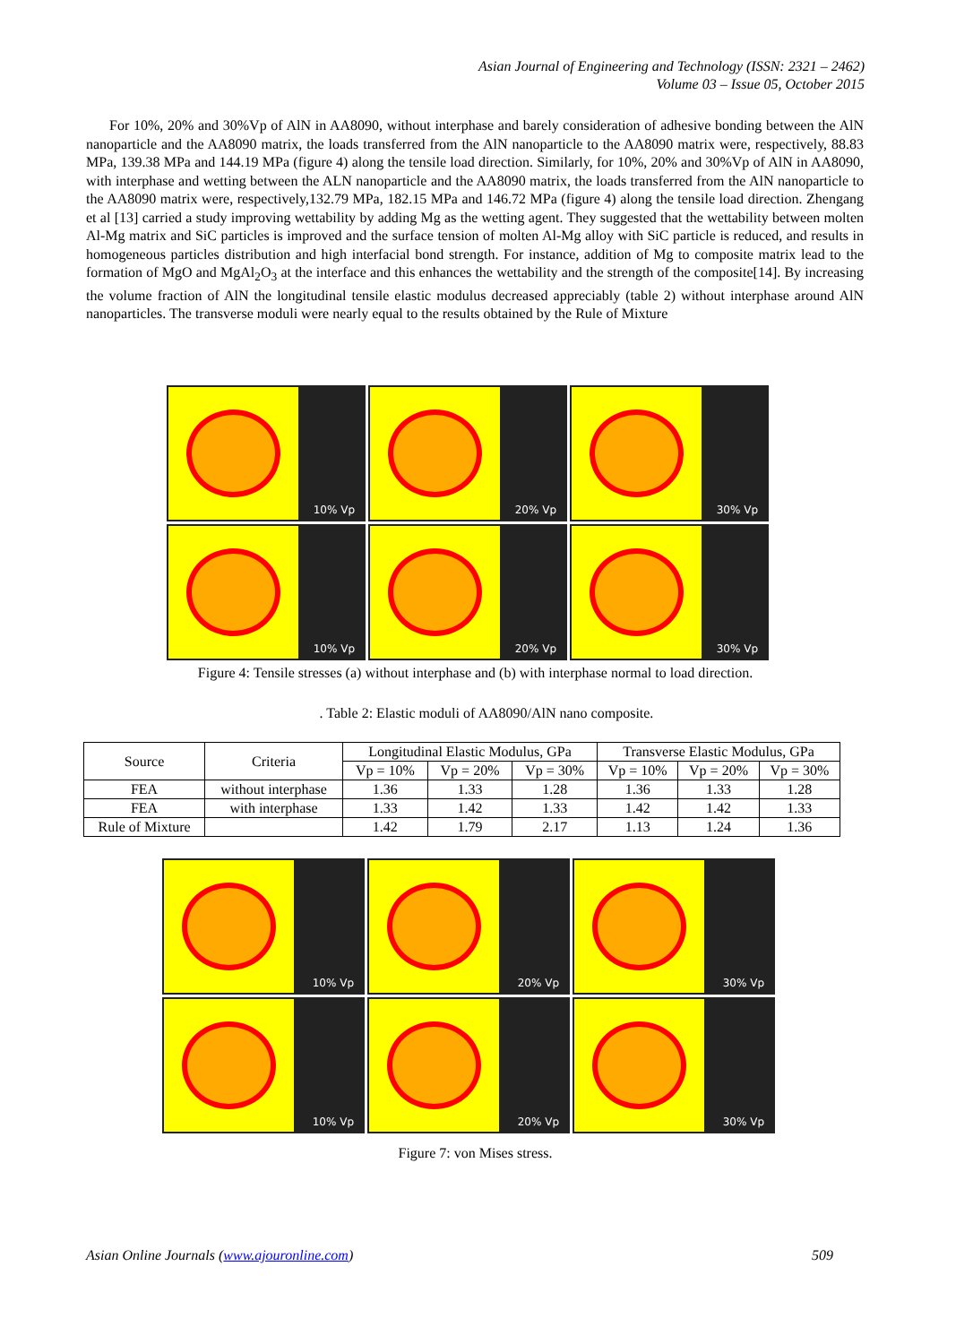Asian Journal of Engineering and Technology (ISSN: 2321 – 2462)
Volume 03 – Issue 05, October 2015
For 10%, 20% and 30%Vp of AlN in AA8090, without interphase and barely consideration of adhesive bonding between the AlN nanoparticle and the AA8090 matrix, the loads transferred from the AlN nanoparticle to the AA8090 matrix were, respectively, 88.83 MPa, 139.38 MPa and 144.19 MPa (figure 4) along the tensile load direction. Similarly, for 10%, 20% and 30%Vp of AlN in AA8090, with interphase and wetting between the ALN nanoparticle and the AA8090 matrix, the loads transferred from the AlN nanoparticle to the AA8090 matrix were, respectively,132.79 MPa, 182.15 MPa and 146.72 MPa (figure 4) along the tensile load direction. Zhengang et al [13] carried a study improving wettability by adding Mg as the wetting agent. They suggested that the wettability between molten Al-Mg matrix and SiC particles is improved and the surface tension of molten Al-Mg alloy with SiC particle is reduced, and results in homogeneous particles distribution and high interfacial bond strength. For instance, addition of Mg to composite matrix lead to the formation of MgO and MgAl<sub>2</sub>O<sub>3</sub> at the interface and this enhances the wettability and the strength of the composite[14]. By increasing the volume fraction of AlN the longitudinal tensile elastic modulus decreased appreciably (table 2) without interphase around AlN nanoparticles. The transverse moduli were nearly equal to the results obtained by the Rule of Mixture
10% Vp
20% Vp
30% Vp
10% Vp
20% Vp
30% Vp
Figure 4: Tensile stresses (a) without interphase and (b) with interphase normal to load direction.
. Table 2: Elastic moduli of AA8090/AlN nano composite.
| Source | Criteria | Longitudinal Elastic Modulus, GPa | | | Transverse Elastic Modulus, GPa | | |
| --- | --- | --- | --- | --- | --- | --- | --- |
| | | Vp = 10% | Vp = 20% | Vp = 30% | Vp = 10% | Vp = 20% | Vp = 30% |
| FEA | without interphase | 1.36 | 1.33 | 1.28 | 1.36 | 1.33 | 1.28 |
| FEA | with interphase | 1.33 | 1.42 | 1.33 | 1.42 | 1.42 | 1.33 |
| Rule of Mixture | | 1.42 | 1.79 | 2.17 | 1.13 | 1.24 | 1.36 |
10% Vp
20% Vp
30% Vp
10% Vp
20% Vp
30% Vp
Figure 7: von Mises stress.
Asian Online Journals (www.ajouronline.com) 509